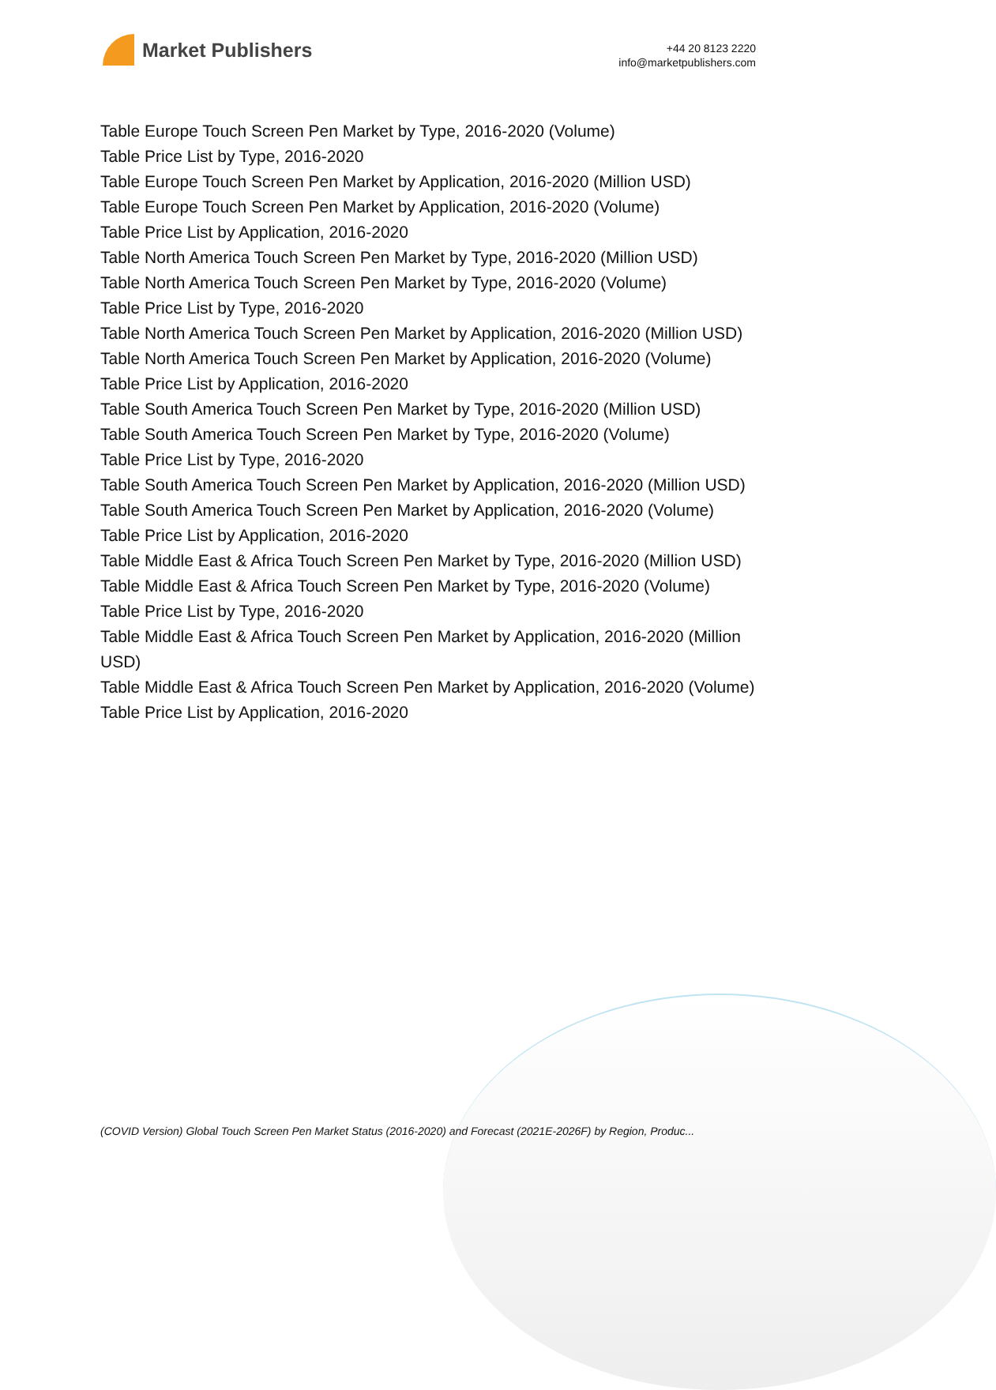Market Publishers
+44 20 8123 2220
info@marketpublishers.com
Table Europe Touch Screen Pen Market by Type, 2016-2020 (Volume)
Table Price List by Type, 2016-2020
Table Europe Touch Screen Pen Market by Application, 2016-2020 (Million USD)
Table Europe Touch Screen Pen Market by Application, 2016-2020 (Volume)
Table Price List by Application, 2016-2020
Table North America Touch Screen Pen Market by Type, 2016-2020 (Million USD)
Table North America Touch Screen Pen Market by Type, 2016-2020 (Volume)
Table Price List by Type, 2016-2020
Table North America Touch Screen Pen Market by Application, 2016-2020 (Million USD)
Table North America Touch Screen Pen Market by Application, 2016-2020 (Volume)
Table Price List by Application, 2016-2020
Table South America Touch Screen Pen Market by Type, 2016-2020 (Million USD)
Table South America Touch Screen Pen Market by Type, 2016-2020 (Volume)
Table Price List by Type, 2016-2020
Table South America Touch Screen Pen Market by Application, 2016-2020 (Million USD)
Table South America Touch Screen Pen Market by Application, 2016-2020 (Volume)
Table Price List by Application, 2016-2020
Table Middle East & Africa Touch Screen Pen Market by Type, 2016-2020 (Million USD)
Table Middle East & Africa Touch Screen Pen Market by Type, 2016-2020 (Volume)
Table Price List by Type, 2016-2020
Table Middle East & Africa Touch Screen Pen Market by Application, 2016-2020 (Million USD)
Table Middle East & Africa Touch Screen Pen Market by Application, 2016-2020 (Volume)
Table Price List by Application, 2016-2020
(COVID Version) Global Touch Screen Pen Market Status (2016-2020) and Forecast (2021E-2026F) by Region, Produc...